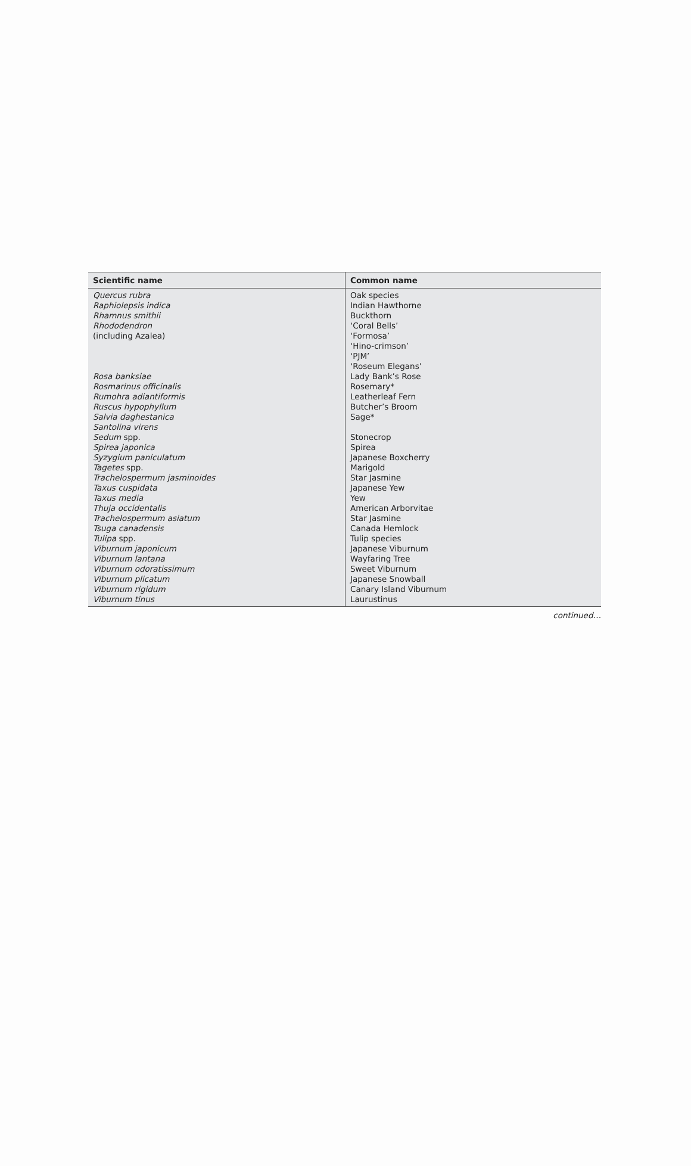| Scientific name | Common name |
| --- | --- |
| Quercus rubra | Oak species |
| Raphiolepsis indica | Indian Hawthorne |
| Rhamnus smithii | Buckthorn |
| Rhododendron (including Azalea) | ‘Coral Bells’ ‘Formosa’ ‘Hino-crimson’ ‘PJM’ ‘Roseum Elegans’ |
| Rosa banksiae | Lady Bank’s Rose |
| Rosmarinus officinalis | Rosemary* |
| Rumohra adiantiformis | Leatherleaf Fern |
| Ruscus hypophyllum | Butcher’s Broom |
| Salvia daghestanica | Sage* |
| Santolina virens | |
| Sedum spp. | Stonecrop |
| Spirea japonica | Spirea |
| Syzygium paniculatum | Japanese Boxcherry |
| Tagetes spp. | Marigold |
| Trachelospermum jasminoides | Star Jasmine |
| Taxus cuspidata | Japanese Yew |
| Taxus media | Yew |
| Thuja occidentalis | American Arborvitae |
| Trachelospermum asiatum | Star Jasmine |
| Tsuga canadensis | Canada Hemlock |
| Tulipa spp. | Tulip species |
| Viburnum japonicum | Japanese Viburnum |
| Viburnum lantana | Wayfaring Tree |
| Viburnum odoratissimum | Sweet Viburnum |
| Viburnum plicatum | Japanese Snowball |
| Viburnum rigidum | Canary Island Viburnum |
| Viburnum tinus | Laurustinus |
continued…